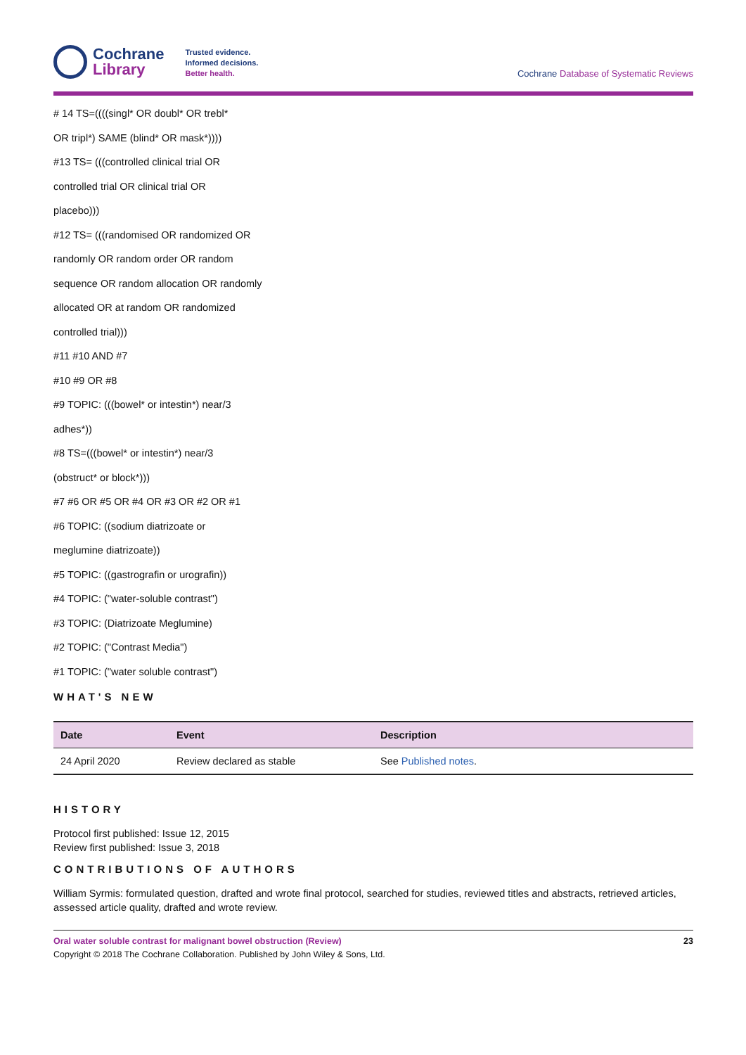Cochrane
Library
Trusted evidence.
Informed decisions.
Better health.
Cochrane Database of Systematic Reviews
# 14 TS=((((singl* OR doubl* OR trebl*
OR tripl*) SAME (blind* OR mask*))))
#13 TS= (((controlled clinical trial OR
controlled trial OR clinical trial OR
placebo)))
#12 TS= (((randomised OR randomized OR
randomly OR random order OR random
sequence OR random allocation OR randomly
allocated OR at random OR randomized
controlled trial)))
#11 #10 AND #7
#10 #9 OR #8
#9 TOPIC: (((bowel* or intestin*) near/3
adhes*))
#8 TS=(((bowel* or intestin*) near/3
(obstruct* or block*)))
#7 #6 OR #5 OR #4 OR #3 OR #2 OR #1
#6 TOPIC: ((sodium diatrizoate or
meglumine diatrizoate))
#5 TOPIC: ((gastrografin or urografin))
#4 TOPIC: ("water-soluble contrast")
#3 TOPIC: (Diatrizoate Meglumine)
#2 TOPIC: ("Contrast Media")
#1 TOPIC: ("water soluble contrast")
WHAT'S NEW
| Date | Event | Description |
| --- | --- | --- |
| 24 April 2020 | Review declared as stable | See Published notes . |
HISTORY
Protocol first published: Issue 12, 2015
Review first published: Issue 3, 2018
CONTRIBUTIONS OF AUTHORS
William Syrmis: formulated question, drafted and wrote final protocol, searched for studies, reviewed titles and abstracts, retrieved articles, assessed article quality, drafted and wrote review.
Oral water soluble contrast for malignant bowel obstruction (Review) 23
Copyright © 2018 The Cochrane Collaboration. Published by John Wiley & Sons, Ltd.